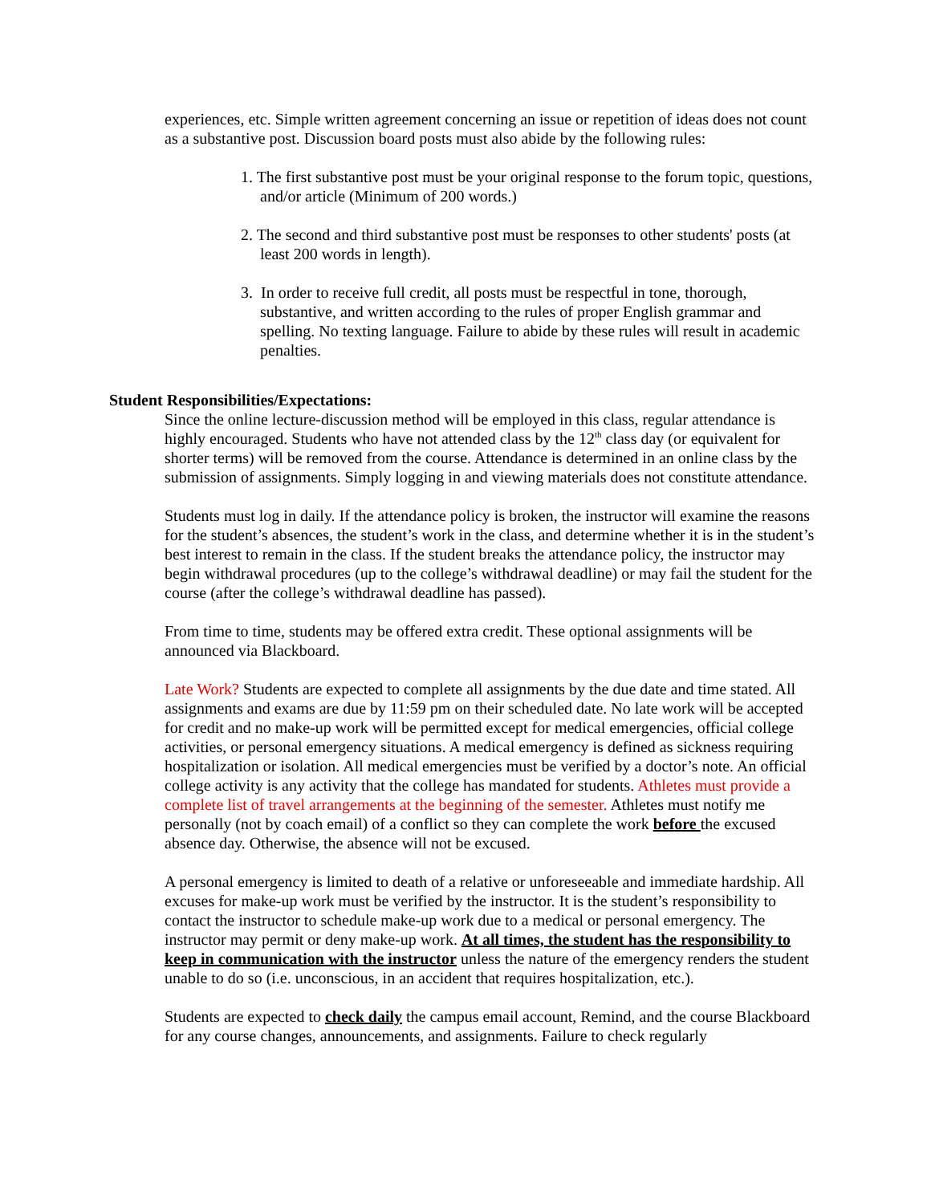experiences, etc. Simple written agreement concerning an issue or repetition of ideas does not count as a substantive post. Discussion board posts must also abide by the following rules:
1. The first substantive post must be your original response to the forum topic, questions, and/or article (Minimum of 200 words.)
2. The second and third substantive post must be responses to other students' posts (at least 200 words in length).
3. In order to receive full credit, all posts must be respectful in tone, thorough, substantive, and written according to the rules of proper English grammar and spelling. No texting language. Failure to abide by these rules will result in academic penalties.
Student Responsibilities/Expectations:
Since the online lecture-discussion method will be employed in this class, regular attendance is highly encouraged. Students who have not attended class by the 12<sup>th</sup> class day (or equivalent for shorter terms) will be removed from the course. Attendance is determined in an online class by the submission of assignments. Simply logging in and viewing materials does not constitute attendance.
Students must log in daily. If the attendance policy is broken, the instructor will examine the reasons for the student’s absences, the student’s work in the class, and determine whether it is in the student’s best interest to remain in the class. If the student breaks the attendance policy, the instructor may begin withdrawal procedures (up to the college’s withdrawal deadline) or may fail the student for the course (after the college’s withdrawal deadline has passed).
From time to time, students may be offered extra credit. These optional assignments will be announced via Blackboard.
Late Work? Students are expected to complete all assignments by the due date and time stated. All assignments and exams are due by 11:59 pm on their scheduled date. No late work will be accepted for credit and no make-up work will be permitted except for medical emergencies, official college activities, or personal emergency situations. A medical emergency is defined as sickness requiring hospitalization or isolation. All medical emergencies must be verified by a doctor’s note. An official college activity is any activity that the college has mandated for students. Athletes must provide a complete list of travel arrangements at the beginning of the semester. Athletes must notify me personally (not by coach email) of a conflict so they can complete the work before the excused absence day. Otherwise, the absence will not be excused.
A personal emergency is limited to death of a relative or unforeseeable and immediate hardship. All excuses for make-up work must be verified by the instructor. It is the student’s responsibility to contact the instructor to schedule make-up work due to a medical or personal emergency. The instructor may permit or deny make-up work. At all times, the student has the responsibility to keep in communication with the instructor unless the nature of the emergency renders the student unable to do so (i.e. unconscious, in an accident that requires hospitalization, etc.).
Students are expected to check daily the campus email account, Remind, and the course Blackboard for any course changes, announcements, and assignments. Failure to check regularly